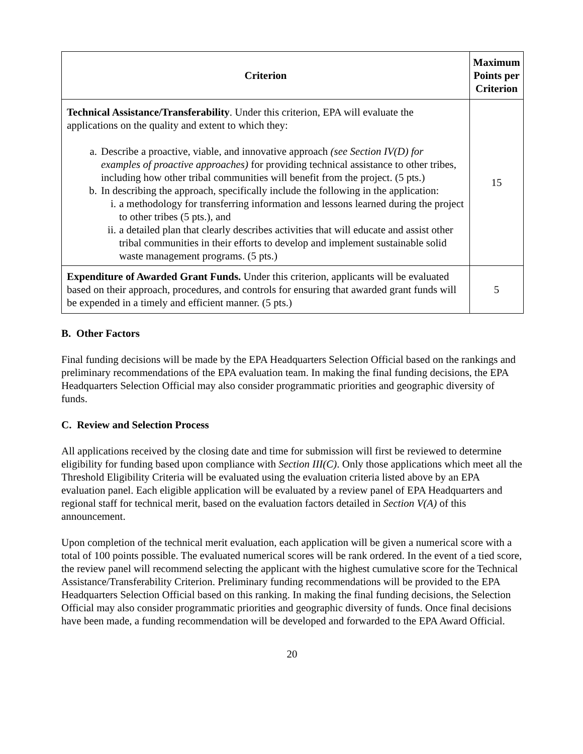| Criterion | Maximum Points per Criterion |
| --- | --- |
| Technical Assistance/Transferability . Under this criterion, EPA will evaluate the applications on the quality and extent to which they: a. Describe a proactive, viable, and innovative approach (see Section IV(D) for examples of proactive approaches) for providing technical assistance to other tribes, including how other tribal communities will benefit from the project. (5 pts.) b. In describing the approach, specifically include the following in the application: i. a methodology for transferring information and lessons learned during the project to other tribes (5 pts.), and ii. a detailed plan that clearly describes activities that will educate and assist other tribal communities in their efforts to develop and implement sustainable solid waste management programs. (5 pts.) | 15 |
| Expenditure of Awarded Grant Funds. Under this criterion, applicants will be evaluated based on their approach, procedures, and controls for ensuring that awarded grant funds will be expended in a timely and efficient manner. (5 pts.) | 5 |
B. Other Factors
Final funding decisions will be made by the EPA Headquarters Selection Official based on the rankings and preliminary recommendations of the EPA evaluation team. In making the final funding decisions, the EPA Headquarters Selection Official may also consider programmatic priorities and geographic diversity of funds.
C. Review and Selection Process
All applications received by the closing date and time for submission will first be reviewed to determine eligibility for funding based upon compliance with Section III(C). Only those applications which meet all the Threshold Eligibility Criteria will be evaluated using the evaluation criteria listed above by an EPA evaluation panel. Each eligible application will be evaluated by a review panel of EPA Headquarters and regional staff for technical merit, based on the evaluation factors detailed in Section V(A) of this announcement.
Upon completion of the technical merit evaluation, each application will be given a numerical score with a total of 100 points possible. The evaluated numerical scores will be rank ordered. In the event of a tied score, the review panel will recommend selecting the applicant with the highest cumulative score for the Technical Assistance/Transferability Criterion. Preliminary funding recommendations will be provided to the EPA Headquarters Selection Official based on this ranking. In making the final funding decisions, the Selection Official may also consider programmatic priorities and geographic diversity of funds. Once final decisions have been made, a funding recommendation will be developed and forwarded to the EPA Award Official.
20